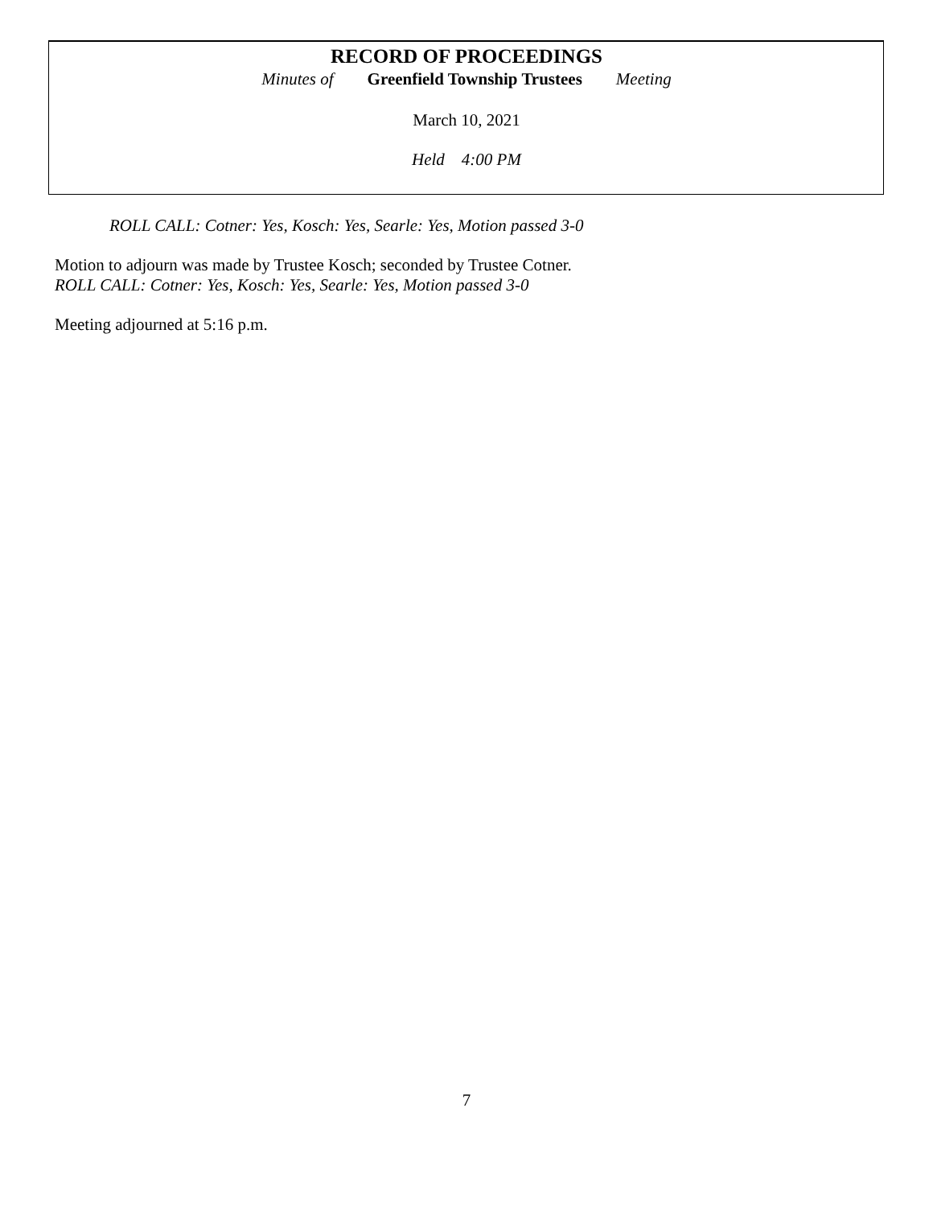RECORD OF PROCEEDINGS
Minutes of Greenfield Township Trustees Meeting
March 10, 2021
Held 4:00 PM
ROLL CALL: Cotner: Yes, Kosch: Yes, Searle: Yes, Motion passed 3-0
Motion to adjourn was made by Trustee Kosch; seconded by Trustee Cotner.
ROLL CALL: Cotner: Yes, Kosch: Yes, Searle: Yes, Motion passed 3-0
Meeting adjourned at 5:16 p.m.
7